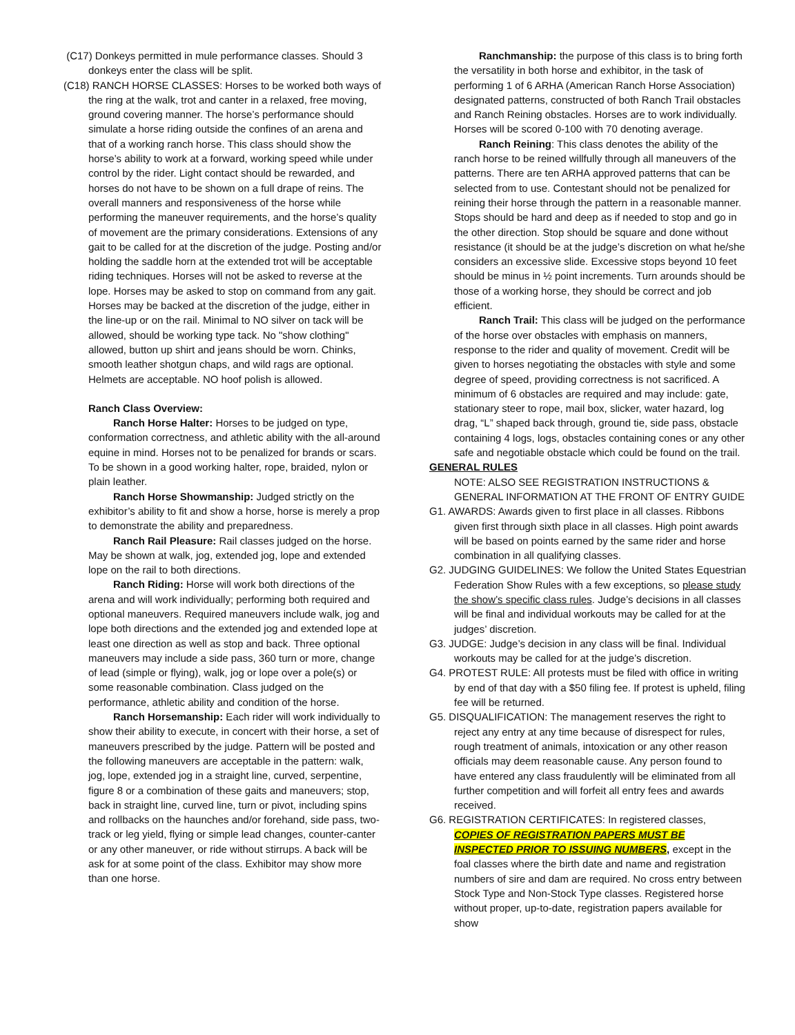(C17) Donkeys permitted in mule performance classes. Should 3 donkeys enter the class will be split.
(C18) RANCH HORSE CLASSES: Horses to be worked both ways of the ring at the walk, trot and canter in a relaxed, free moving, ground covering manner. The horse’s performance should simulate a horse riding outside the confines of an arena and that of a working ranch horse. This class should show the horse’s ability to work at a forward, working speed while under control by the rider. Light contact should be rewarded, and horses do not have to be shown on a full drape of reins. The overall manners and responsiveness of the horse while performing the maneuver requirements, and the horse’s quality of movement are the primary considerations. Extensions of any gait to be called for at the discretion of the judge. Posting and/or holding the saddle horn at the extended trot will be acceptable riding techniques. Horses will not be asked to reverse at the lope. Horses may be asked to stop on command from any gait. Horses may be backed at the discretion of the judge, either in the line-up or on the rail. Minimal to NO silver on tack will be allowed, should be working type tack. No "show clothing" allowed, button up shirt and jeans should be worn. Chinks, smooth leather shotgun chaps, and wild rags are optional. Helmets are acceptable. NO hoof polish is allowed.
Ranch Class Overview:
Ranch Horse Halter: Horses to be judged on type, conformation correctness, and athletic ability with the all-around equine in mind. Horses not to be penalized for brands or scars. To be shown in a good working halter, rope, braided, nylon or plain leather.
Ranch Horse Showmanship: Judged strictly on the exhibitor’s ability to fit and show a horse, horse is merely a prop to demonstrate the ability and preparedness.
Ranch Rail Pleasure: Rail classes judged on the horse. May be shown at walk, jog, extended jog, lope and extended lope on the rail to both directions.
Ranch Riding: Horse will work both directions of the arena and will work individually; performing both required and optional maneuvers. Required maneuvers include walk, jog and lope both directions and the extended jog and extended lope at least one direction as well as stop and back. Three optional maneuvers may include a side pass, 360 turn or more, change of lead (simple or flying), walk, jog or lope over a pole(s) or some reasonable combination. Class judged on the performance, athletic ability and condition of the horse.
Ranch Horsemanship: Each rider will work individually to show their ability to execute, in concert with their horse, a set of maneuvers prescribed by the judge. Pattern will be posted and the following maneuvers are acceptable in the pattern: walk, jog, lope, extended jog in a straight line, curved, serpentine, figure 8 or a combination of these gaits and maneuvers; stop, back in straight line, curved line, turn or pivot, including spins and rollbacks on the haunches and/or forehand, side pass, two-track or leg yield, flying or simple lead changes, counter-canter or any other maneuver, or ride without stirrups. A back will be ask for at some point of the class. Exhibitor may show more than one horse.
Ranchmanship: the purpose of this class is to bring forth the versatility in both horse and exhibitor, in the task of performing 1 of 6 ARHA (American Ranch Horse Association) designated patterns, constructed of both Ranch Trail obstacles and Ranch Reining obstacles. Horses are to work individually. Horses will be scored 0-100 with 70 denoting average.
Ranch Reining: This class denotes the ability of the ranch horse to be reined willfully through all maneuvers of the patterns. There are ten ARHA approved patterns that can be selected from to use. Contestant should not be penalized for reining their horse through the pattern in a reasonable manner. Stops should be hard and deep as if needed to stop and go in the other direction. Stop should be square and done without resistance (it should be at the judge’s discretion on what he/she considers an excessive slide. Excessive stops beyond 10 feet should be minus in ½ point increments. Turn arounds should be those of a working horse, they should be correct and job efficient.
Ranch Trail: This class will be judged on the performance of the horse over obstacles with emphasis on manners, response to the rider and quality of movement. Credit will be given to horses negotiating the obstacles with style and some degree of speed, providing correctness is not sacrificed. A minimum of 6 obstacles are required and may include: gate, stationary steer to rope, mail box, slicker, water hazard, log drag, “L” shaped back through, ground tie, side pass, obstacle containing 4 logs, logs, obstacles containing cones or any other safe and negotiable obstacle which could be found on the trail.
GENERAL RULES
NOTE: ALSO SEE REGISTRATION INSTRUCTIONS & GENERAL INFORMATION AT THE FRONT OF ENTRY GUIDE
G1. AWARDS: Awards given to first place in all classes. Ribbons given first through sixth place in all classes. High point awards will be based on points earned by the same rider and horse combination in all qualifying classes.
G2. JUDGING GUIDELINES: We follow the United States Equestrian Federation Show Rules with a few exceptions, so please study the show’s specific class rules. Judge’s decisions in all classes will be final and individual workouts may be called for at the judges’ discretion.
G3. JUDGE: Judge’s decision in any class will be final. Individual workouts may be called for at the judge’s discretion.
G4. PROTEST RULE: All protests must be filed with office in writing by end of that day with a $50 filing fee. If protest is upheld, filing fee will be returned.
G5. DISQUALIFICATION: The management reserves the right to reject any entry at any time because of disrespect for rules, rough treatment of animals, intoxication or any other reason officials may deem reasonable cause. Any person found to have entered any class fraudulently will be eliminated from all further competition and will forfeit all entry fees and awards received.
G6. REGISTRATION CERTIFICATES: In registered classes, COPIES OF REGISTRATION PAPERS MUST BE INSPECTED PRIOR TO ISSUING NUMBERS, except in the foal classes where the birth date and name and registration numbers of sire and dam are required. No cross entry between Stock Type and Non-Stock Type classes. Registered horse without proper, up-to-date, registration papers available for show